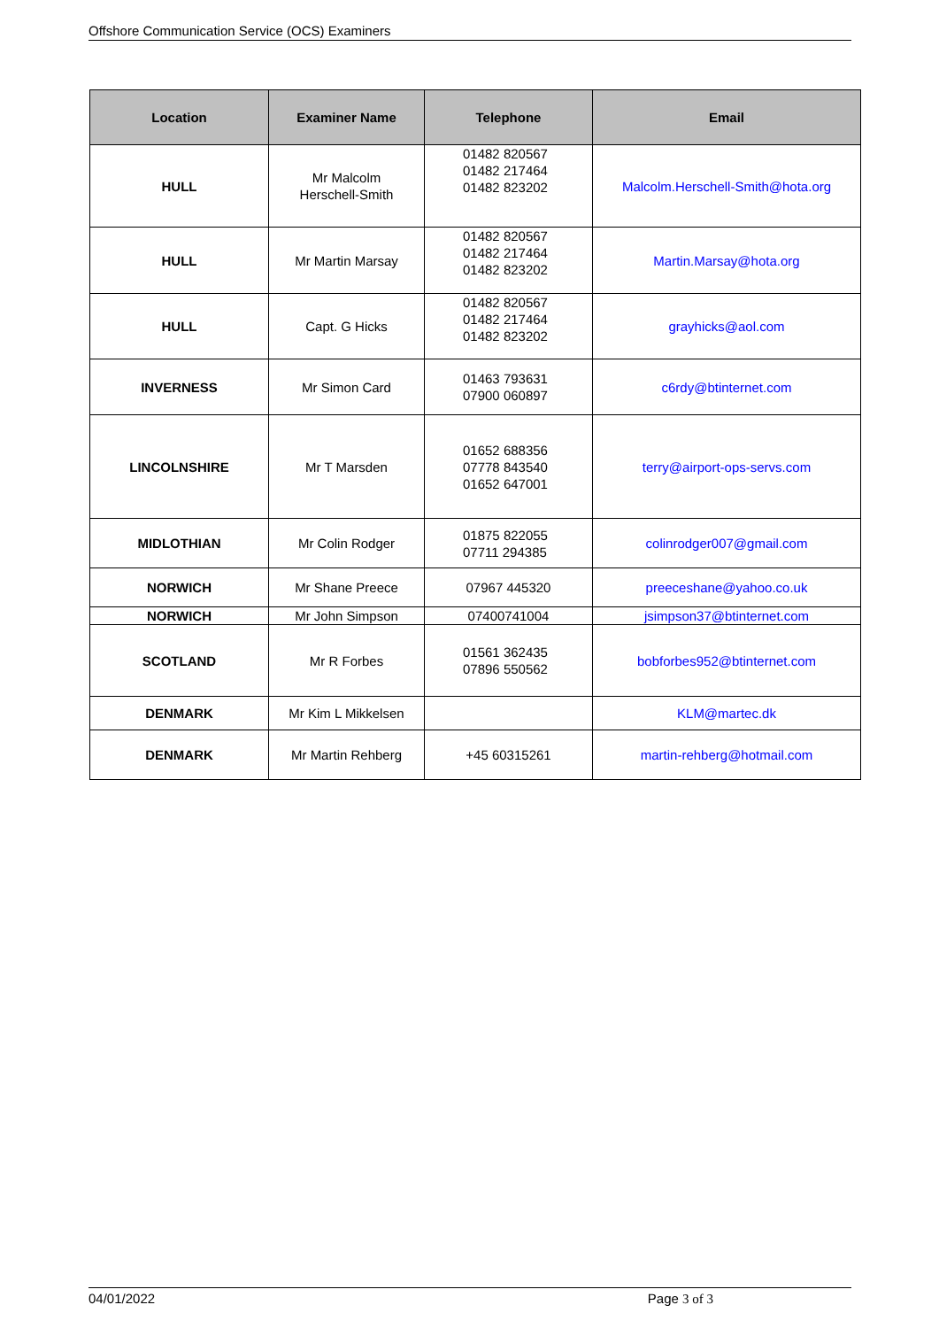Offshore Communication Service (OCS) Examiners
| Location | Examiner Name | Telephone | Email |
| --- | --- | --- | --- |
| HULL | Mr Malcolm Herschell-Smith | 01482 820567 01482 217464 01482 823202 | Malcolm.Herschell-Smith@hota.org |
| HULL | Mr Martin Marsay | 01482 820567 01482 217464 01482 823202 | Martin.Marsay@hota.org |
| HULL | Capt. G Hicks | 01482 820567 01482 217464 01482 823202 | grayhicks@aol.com |
| INVERNESS | Mr Simon Card | 01463 793631 07900 060897 | c6rdy@btinternet.com |
| LINCOLNSHIRE | Mr T Marsden | 01652 688356 07778 843540 01652 647001 | terry@airport-ops-servs.com |
| MIDLOTHIAN | Mr Colin Rodger | 01875 822055 07711 294385 | colinrodger007@gmail.com |
| NORWICH | Mr Shane Preece | 07967 445320 | preeceshane@yahoo.co.uk |
| NORWICH | Mr John Simpson | 07400741004 | jsimpson37@btinternet.com |
| SCOTLAND | Mr R Forbes | 01561 362435 07896 550562 | bobforbes952@btinternet.com |
| DENMARK | Mr Kim L Mikkelsen | | KLM@martec.dk |
| DENMARK | Mr Martin Rehberg | +45 60315261 | martin-rehberg@hotmail.com |
04/01/2022 Page 3 of 3